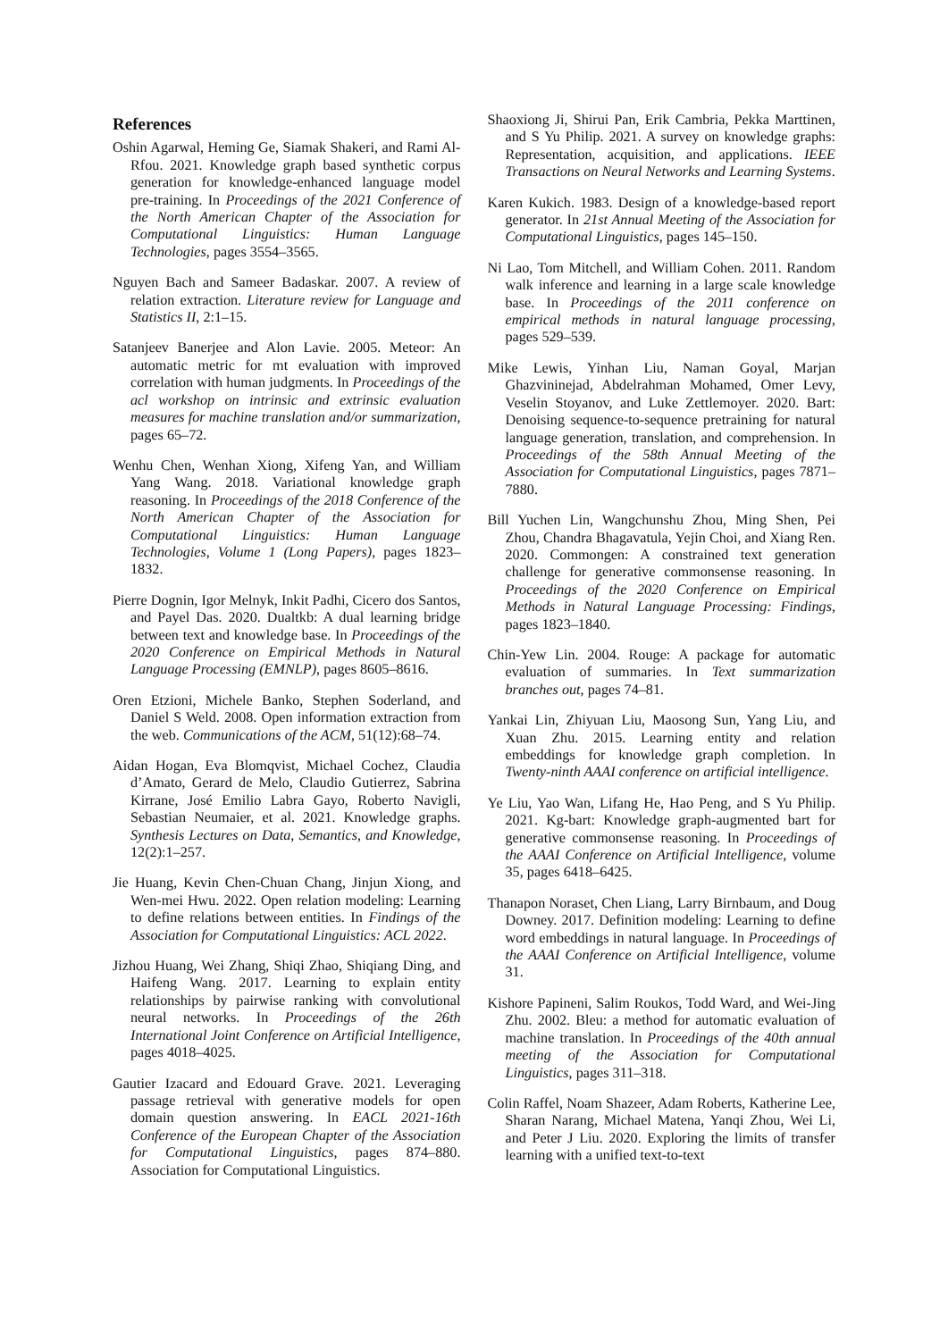References
Oshin Agarwal, Heming Ge, Siamak Shakeri, and Rami Al-Rfou. 2021. Knowledge graph based synthetic corpus generation for knowledge-enhanced language model pre-training. In Proceedings of the 2021 Conference of the North American Chapter of the Association for Computational Linguistics: Human Language Technologies, pages 3554–3565.
Nguyen Bach and Sameer Badaskar. 2007. A review of relation extraction. Literature review for Language and Statistics II, 2:1–15.
Satanjeev Banerjee and Alon Lavie. 2005. Meteor: An automatic metric for mt evaluation with improved correlation with human judgments. In Proceedings of the acl workshop on intrinsic and extrinsic evaluation measures for machine translation and/or summarization, pages 65–72.
Wenhu Chen, Wenhan Xiong, Xifeng Yan, and William Yang Wang. 2018. Variational knowledge graph reasoning. In Proceedings of the 2018 Conference of the North American Chapter of the Association for Computational Linguistics: Human Language Technologies, Volume 1 (Long Papers), pages 1823–1832.
Pierre Dognin, Igor Melnyk, Inkit Padhi, Cicero dos Santos, and Payel Das. 2020. Dualtkb: A dual learning bridge between text and knowledge base. In Proceedings of the 2020 Conference on Empirical Methods in Natural Language Processing (EMNLP), pages 8605–8616.
Oren Etzioni, Michele Banko, Stephen Soderland, and Daniel S Weld. 2008. Open information extraction from the web. Communications of the ACM, 51(12):68–74.
Aidan Hogan, Eva Blomqvist, Michael Cochez, Claudia d’Amato, Gerard de Melo, Claudio Gutierrez, Sabrina Kirrane, José Emilio Labra Gayo, Roberto Navigli, Sebastian Neumaier, et al. 2021. Knowledge graphs. Synthesis Lectures on Data, Semantics, and Knowledge, 12(2):1–257.
Jie Huang, Kevin Chen-Chuan Chang, Jinjun Xiong, and Wen-mei Hwu. 2022. Open relation modeling: Learning to define relations between entities. In Findings of the Association for Computational Linguistics: ACL 2022.
Jizhou Huang, Wei Zhang, Shiqi Zhao, Shiqiang Ding, and Haifeng Wang. 2017. Learning to explain entity relationships by pairwise ranking with convolutional neural networks. In Proceedings of the 26th International Joint Conference on Artificial Intelligence, pages 4018–4025.
Gautier Izacard and Edouard Grave. 2021. Leveraging passage retrieval with generative models for open domain question answering. In EACL 2021-16th Conference of the European Chapter of the Association for Computational Linguistics, pages 874–880. Association for Computational Linguistics.
Shaoxiong Ji, Shirui Pan, Erik Cambria, Pekka Marttinen, and S Yu Philip. 2021. A survey on knowledge graphs: Representation, acquisition, and applications. IEEE Transactions on Neural Networks and Learning Systems.
Karen Kukich. 1983. Design of a knowledge-based report generator. In 21st Annual Meeting of the Association for Computational Linguistics, pages 145–150.
Ni Lao, Tom Mitchell, and William Cohen. 2011. Random walk inference and learning in a large scale knowledge base. In Proceedings of the 2011 conference on empirical methods in natural language processing, pages 529–539.
Mike Lewis, Yinhan Liu, Naman Goyal, Marjan Ghazvininejad, Abdelrahman Mohamed, Omer Levy, Veselin Stoyanov, and Luke Zettlemoyer. 2020. Bart: Denoising sequence-to-sequence pretraining for natural language generation, translation, and comprehension. In Proceedings of the 58th Annual Meeting of the Association for Computational Linguistics, pages 7871–7880.
Bill Yuchen Lin, Wangchunshu Zhou, Ming Shen, Pei Zhou, Chandra Bhagavatula, Yejin Choi, and Xiang Ren. 2020. Commongen: A constrained text generation challenge for generative commonsense reasoning. In Proceedings of the 2020 Conference on Empirical Methods in Natural Language Processing: Findings, pages 1823–1840.
Chin-Yew Lin. 2004. Rouge: A package for automatic evaluation of summaries. In Text summarization branches out, pages 74–81.
Yankai Lin, Zhiyuan Liu, Maosong Sun, Yang Liu, and Xuan Zhu. 2015. Learning entity and relation embeddings for knowledge graph completion. In Twenty-ninth AAAI conference on artificial intelligence.
Ye Liu, Yao Wan, Lifang He, Hao Peng, and S Yu Philip. 2021. Kg-bart: Knowledge graph-augmented bart for generative commonsense reasoning. In Proceedings of the AAAI Conference on Artificial Intelligence, volume 35, pages 6418–6425.
Thanapon Noraset, Chen Liang, Larry Birnbaum, and Doug Downey. 2017. Definition modeling: Learning to define word embeddings in natural language. In Proceedings of the AAAI Conference on Artificial Intelligence, volume 31.
Kishore Papineni, Salim Roukos, Todd Ward, and Wei-Jing Zhu. 2002. Bleu: a method for automatic evaluation of machine translation. In Proceedings of the 40th annual meeting of the Association for Computational Linguistics, pages 311–318.
Colin Raffel, Noam Shazeer, Adam Roberts, Katherine Lee, Sharan Narang, Michael Matena, Yanqi Zhou, Wei Li, and Peter J Liu. 2020. Exploring the limits of transfer learning with a unified text-to-text